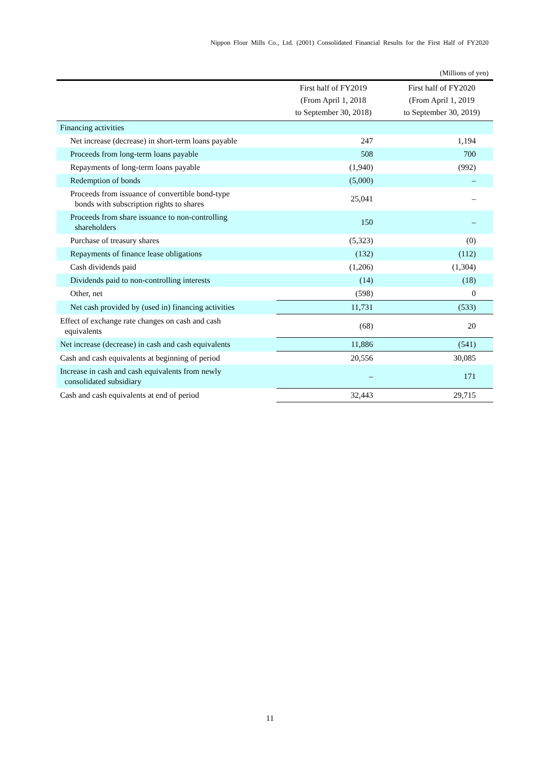Nippon Flour Mills Co., Ltd. (2001) Consolidated Financial Results for the First Half of FY2020
(Millions of yen)
| | First half of FY2019 (From April 1, 2018 to September 30, 2018) | First half of FY2020 (From April 1, 2019 to September 30, 2019) |
| --- | --- | --- |
| Financing activities | | |
| Net increase (decrease) in short-term loans payable | 247 | 1,194 |
| Proceeds from long-term loans payable | 508 | 700 |
| Repayments of long-term loans payable | (1,940) | (992) |
| Redemption of bonds | (5,000) | – |
| Proceeds from issuance of convertible bond-type bonds with subscription rights to shares | 25,041 | – |
| Proceeds from share issuance to non-controlling shareholders | 150 | – |
| Purchase of treasury shares | (5,323) | (0) |
| Repayments of finance lease obligations | (132) | (112) |
| Cash dividends paid | (1,206) | (1,304) |
| Dividends paid to non-controlling interests | (14) | (18) |
| Other, net | (598) | 0 |
| Net cash provided by (used in) financing activities | 11,731 | (533) |
| Effect of exchange rate changes on cash and cash equivalents | (68) | 20 |
| Net increase (decrease) in cash and cash equivalents | 11,886 | (541) |
| Cash and cash equivalents at beginning of period | 20,556 | 30,085 |
| Increase in cash and cash equivalents from newly consolidated subsidiary | – | 171 |
| Cash and cash equivalents at end of period | 32,443 | 29,715 |
11